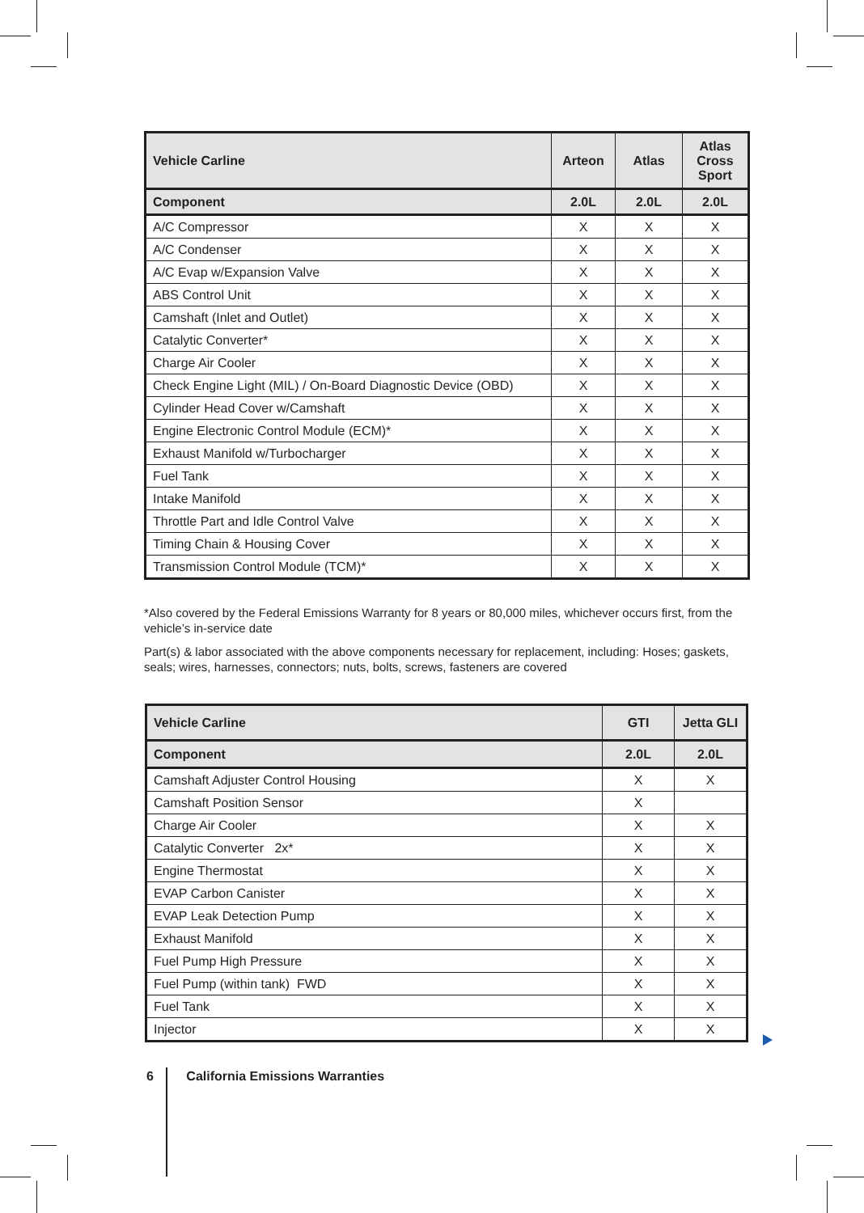| Vehicle Carline | Arteon | Atlas | Atlas Cross Sport |
| --- | --- | --- | --- |
| Component | 2.0L | 2.0L | 2.0L |
| A/C Compressor | X | X | X |
| A/C Condenser | X | X | X |
| A/C Evap w/Expansion Valve | X | X | X |
| ABS Control Unit | X | X | X |
| Camshaft (Inlet and Outlet) | X | X | X |
| Catalytic Converter* | X | X | X |
| Charge Air Cooler | X | X | X |
| Check Engine Light (MIL) / On-Board Diagnostic Device (OBD) | X | X | X |
| Cylinder Head Cover w/Camshaft | X | X | X |
| Engine Electronic Control Module (ECM)* | X | X | X |
| Exhaust Manifold w/Turbocharger | X | X | X |
| Fuel Tank | X | X | X |
| Intake Manifold | X | X | X |
| Throttle Part and Idle Control Valve | X | X | X |
| Timing Chain & Housing Cover | X | X | X |
| Transmission Control Module (TCM)* | X | X | X |
*Also covered by the Federal Emissions Warranty for 8 years or 80,000 miles, whichever occurs first, from the vehicle’s in-service date
Part(s) & labor associated with the above components necessary for replacement, including: Hoses; gaskets, seals; wires, harnesses, connectors; nuts, bolts, screws, fasteners are covered
| Vehicle Carline | GTI | Jetta GLI |
| --- | --- | --- |
| Component | 2.0L | 2.0L |
| Camshaft Adjuster Control Housing | X | X |
| Camshaft Position Sensor | X | |
| Charge Air Cooler | X | X |
| Catalytic Converter 2x* | X | X |
| Engine Thermostat | X | X |
| EVAP Carbon Canister | X | X |
| EVAP Leak Detection Pump | X | X |
| Exhaust Manifold | X | X |
| Fuel Pump High Pressure | X | X |
| Fuel Pump (within tank) FWD | X | X |
| Fuel Tank | X | X |
| Injector | X | X |
6 California Emissions Warranties